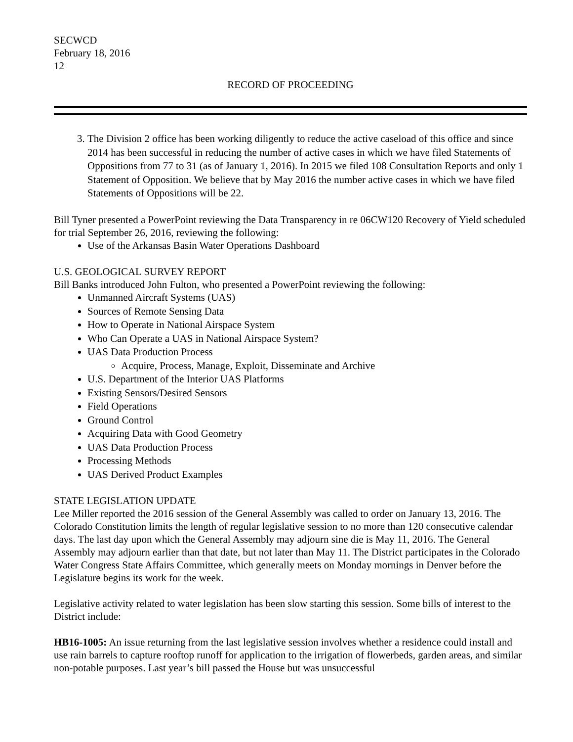SECWCD
February 18, 2016
12
RECORD OF PROCEEDING
3. The Division 2 office has been working diligently to reduce the active caseload of this office and since 2014 has been successful in reducing the number of active cases in which we have filed Statements of Oppositions from 77 to 31 (as of January 1, 2016). In 2015 we filed 108 Consultation Reports and only 1 Statement of Opposition. We believe that by May 2016 the number active cases in which we have filed Statements of Oppositions will be 22.
Bill Tyner presented a PowerPoint reviewing the Data Transparency in re 06CW120 Recovery of Yield scheduled for trial September 26, 2016, reviewing the following:
Use of the Arkansas Basin Water Operations Dashboard
U.S. GEOLOGICAL SURVEY REPORT
Bill Banks introduced John Fulton, who presented a PowerPoint reviewing the following:
Unmanned Aircraft Systems (UAS)
Sources of Remote Sensing Data
How to Operate in National Airspace System
Who Can Operate a UAS in National Airspace System?
UAS Data Production Process
Acquire, Process, Manage, Exploit, Disseminate and Archive
U.S. Department of the Interior UAS Platforms
Existing Sensors/Desired Sensors
Field Operations
Ground Control
Acquiring Data with Good Geometry
UAS Data Production Process
Processing Methods
UAS Derived Product Examples
STATE LEGISLATION UPDATE
Lee Miller reported the 2016 session of the General Assembly was called to order on January 13, 2016. The Colorado Constitution limits the length of regular legislative session to no more than 120 consecutive calendar days. The last day upon which the General Assembly may adjourn sine die is May 11, 2016. The General Assembly may adjourn earlier than that date, but not later than May 11. The District participates in the Colorado Water Congress State Affairs Committee, which generally meets on Monday mornings in Denver before the Legislature begins its work for the week.
Legislative activity related to water legislation has been slow starting this session. Some bills of interest to the District include:
HB16-1005: An issue returning from the last legislative session involves whether a residence could install and use rain barrels to capture rooftop runoff for application to the irrigation of flowerbeds, garden areas, and similar non-potable purposes. Last year’s bill passed the House but was unsuccessful